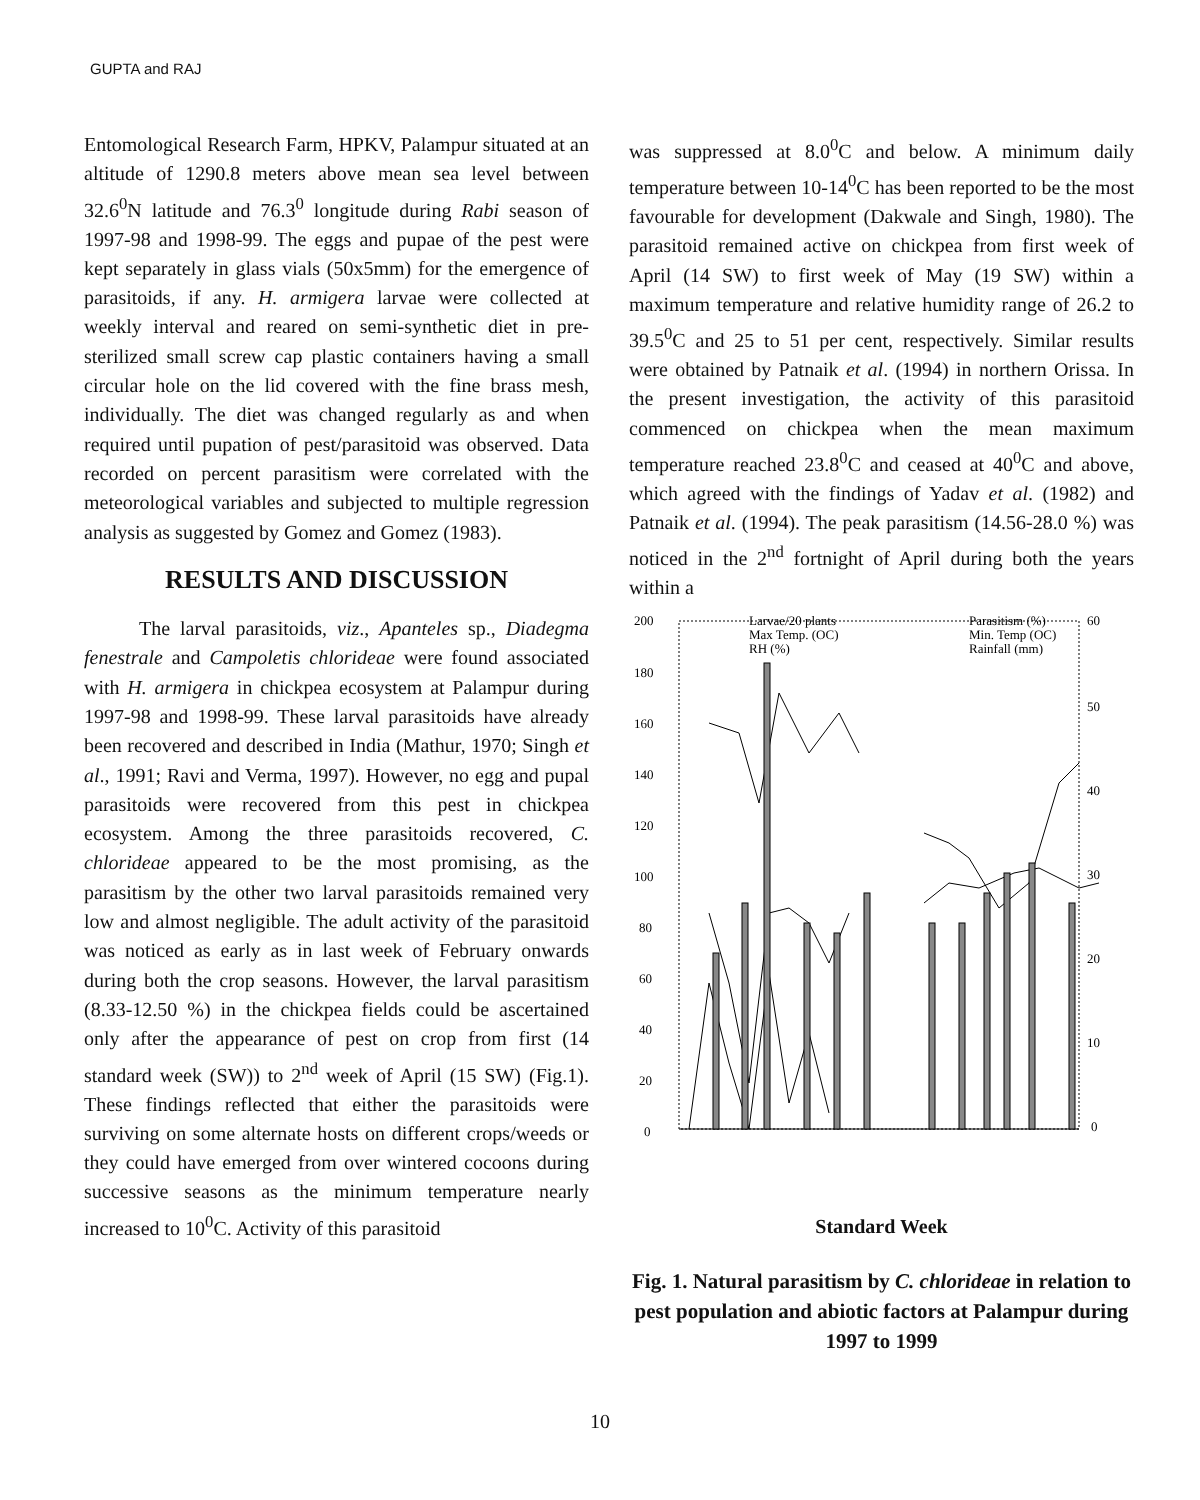GUPTA and RAJ
Entomological Research Farm, HPKV, Palampur situated at an altitude of 1290.8 meters above mean sea level between 32.6<sup>0</sup>N latitude and 76.3<sup>0</sup> longitude during Rabi season of 1997-98 and 1998-99. The eggs and pupae of the pest were kept separately in glass vials (50x5mm) for the emergence of parasitoids, if any. H. armigera larvae were collected at weekly interval and reared on semi-synthetic diet in pre-sterilized small screw cap plastic containers having a small circular hole on the lid covered with the fine brass mesh, individually. The diet was changed regularly as and when required until pupation of pest/parasitoid was observed. Data recorded on percent parasitism were correlated with the meteorological variables and subjected to multiple regression analysis as suggested by Gomez and Gomez (1983).
RESULTS AND DISCUSSION
The larval parasitoids, viz., Apanteles sp., Diadegma fenestrale and Campoletis chlorideae were found associated with H. armigera in chickpea ecosystem at Palampur during 1997-98 and 1998-99. These larval parasitoids have already been recovered and described in India (Mathur, 1970; Singh et al., 1991; Ravi and Verma, 1997). However, no egg and pupal parasitoids were recovered from this pest in chickpea ecosystem. Among the three parasitoids recovered, C. chlorideae appeared to be the most promising, as the parasitism by the other two larval parasitoids remained very low and almost negligible. The adult activity of the parasitoid was noticed as early as in last week of February onwards during both the crop seasons. However, the larval parasitism (8.33-12.50 %) in the chickpea fields could be ascertained only after the appearance of pest on crop from first (14 standard week (SW)) to 2<sup>nd</sup> week of April (15 SW) (Fig.1). These findings reflected that either the parasitoids were surviving on some alternate hosts on different crops/weeds or they could have emerged from over wintered cocoons during successive seasons as the minimum temperature nearly increased to 10<sup>0</sup>C. Activity of this parasitoid
was suppressed at 8.0<sup>0</sup>C and below. A minimum daily temperature between 10-14<sup>0</sup>C has been reported to be the most favourable for development (Dakwale and Singh, 1980). The parasitoid remained active on chickpea from first week of April (14 SW) to first week of May (19 SW) within a maximum temperature and relative humidity range of 26.2 to 39.5<sup>0</sup>C and 25 to 51 per cent, respectively. Similar results were obtained by Patnaik et al. (1994) in northern Orissa. In the present investigation, the activity of this parasitoid commenced on chickpea when the mean maximum temperature reached 23.8<sup>0</sup>C and ceased at 40<sup>0</sup>C and above, which agreed with the findings of Yadav et al. (1982) and Patnaik et al. (1994). The peak parasitism (14.56-28.0 %) was noticed in the 2<sup>nd</sup> fortnight of April during both the years within a
200
180
160
140
120
100
80
60
40
20
0
60
50
40
30
20
10
0
Larvae/20 plants
Parasitism (%)
Max Temp. (OC)
Min. Temp (OC)
RH (%)
Rainfall (mm)
Standard Week
Fig. 1. Natural parasitism by C. chlorideae in relation to pest population and abiotic factors at Palampur during 1997 to 1999
10